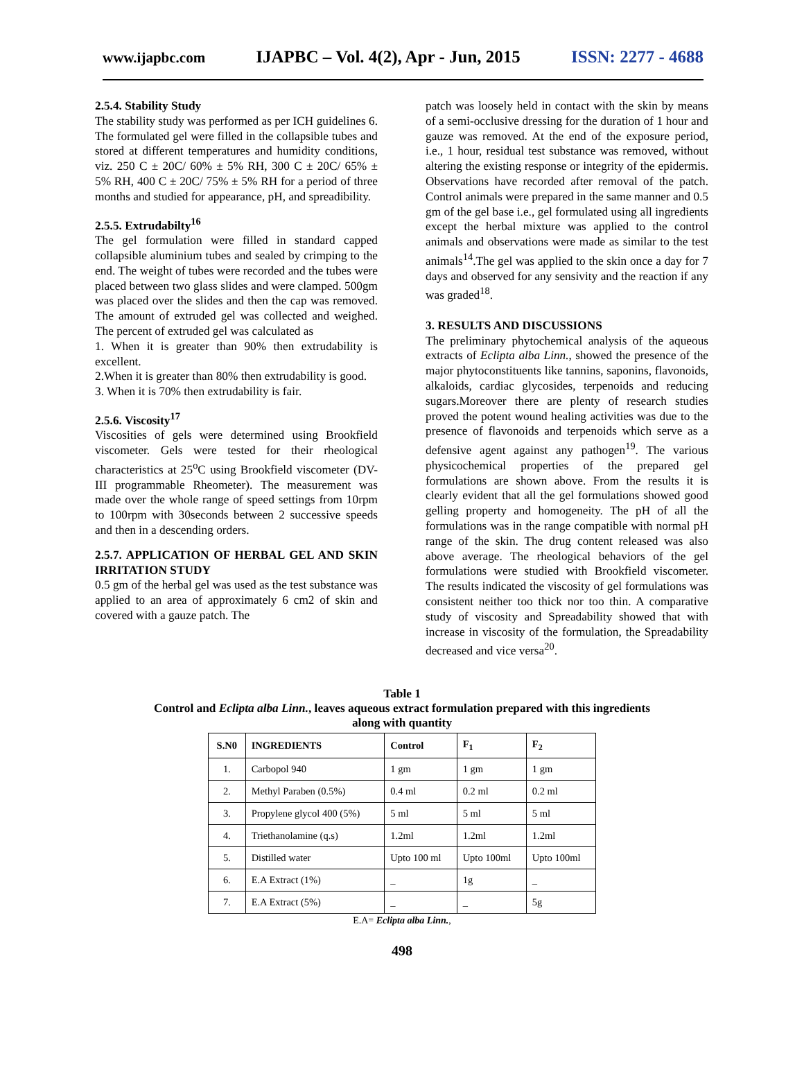www.ijapbc.com IJAPBC – Vol. 4(2), Apr - Jun, 2015 ISSN: 2277 - 4688
2.5.4. Stability Study
The stability study was performed as per ICH guidelines 6. The formulated gel were filled in the collapsible tubes and stored at different temperatures and humidity conditions, viz. 250 C ± 20C/ 60% ± 5% RH, 300 C ± 20C/ 65% ± 5% RH, 400 C ± 20C/ 75% ± 5% RH for a period of three months and studied for appearance, pH, and spreadibility.
2.5.5. Extrudabilty<sup>16</sup>
The gel formulation were filled in standard capped collapsible aluminium tubes and sealed by crimping to the end. The weight of tubes were recorded and the tubes were placed between two glass slides and were clamped. 500gm was placed over the slides and then the cap was removed. The amount of extruded gel was collected and weighed. The percent of extruded gel was calculated as
1. When it is greater than 90% then extrudability is excellent.
2.When it is greater than 80% then extrudability is good.
3. When it is 70% then extrudability is fair.
2.5.6. Viscosity<sup>17</sup>
Viscosities of gels were determined using Brookfield viscometer. Gels were tested for their rheological characteristics at 25<sup>o</sup>C using Brookfield viscometer (DV-III programmable Rheometer). The measurement was made over the whole range of speed settings from 10rpm to 100rpm with 30seconds between 2 successive speeds and then in a descending orders.
2.5.7. APPLICATION OF HERBAL GEL AND SKIN IRRITATION STUDY
0.5 gm of the herbal gel was used as the test substance was applied to an area of approximately 6 cm2 of skin and covered with a gauze patch. The
patch was loosely held in contact with the skin by means of a semi-occlusive dressing for the duration of 1 hour and gauze was removed. At the end of the exposure period, i.e., 1 hour, residual test substance was removed, without altering the existing response or integrity of the epidermis. Observations have recorded after removal of the patch. Control animals were prepared in the same manner and 0.5 gm of the gel base i.e., gel formulated using all ingredients except the herbal mixture was applied to the control animals and observations were made as similar to the test animals<sup>14</sup>.The gel was applied to the skin once a day for 7 days and observed for any sensivity and the reaction if any was graded<sup>18</sup>.
3. RESULTS AND DISCUSSIONS
The preliminary phytochemical analysis of the aqueous extracts of Eclipta alba Linn., showed the presence of the major phytoconstituents like tannins, saponins, flavonoids, alkaloids, cardiac glycosides, terpenoids and reducing sugars.Moreover there are plenty of research studies proved the potent wound healing activities was due to the presence of flavonoids and terpenoids which serve as a defensive agent against any pathogen<sup>19</sup>. The various physicochemical properties of the prepared gel formulations are shown above. From the results it is clearly evident that all the gel formulations showed good gelling property and homogeneity. The pH of all the formulations was in the range compatible with normal pH range of the skin. The drug content released was also above average. The rheological behaviors of the gel formulations were studied with Brookfield viscometer. The results indicated the viscosity of gel formulations was consistent neither too thick nor too thin. A comparative study of viscosity and Spreadability showed that with increase in viscosity of the formulation, the Spreadability decreased and vice versa<sup>20</sup>.
Table 1
Control and Eclipta alba Linn., leaves aqueous extract formulation prepared with this ingredients
along with quantity
| S.N0 | INGREDIENTS | Control | F<sub>1</sub> | F<sub>2</sub> |
| --- | --- | --- | --- | --- |
| 1. | Carbopol 940 | 1 gm | 1 gm | 1 gm |
| 2. | Methyl Paraben (0.5%) | 0.4 ml | 0.2 ml | 0.2 ml |
| 3. | Propylene glycol 400 (5%) | 5 ml | 5 ml | 5 ml |
| 4. | Triethanolamine (q.s) | 1.2ml | 1.2ml | 1.2ml |
| 5. | Distilled water | Upto 100 ml | Upto 100ml | Upto 100ml |
| 6. | E.A Extract (1%) | _ | 1g | _ |
| 7. | E.A Extract (5%) | _ | _ | 5g |
E.A= Eclipta alba Linn.,
498